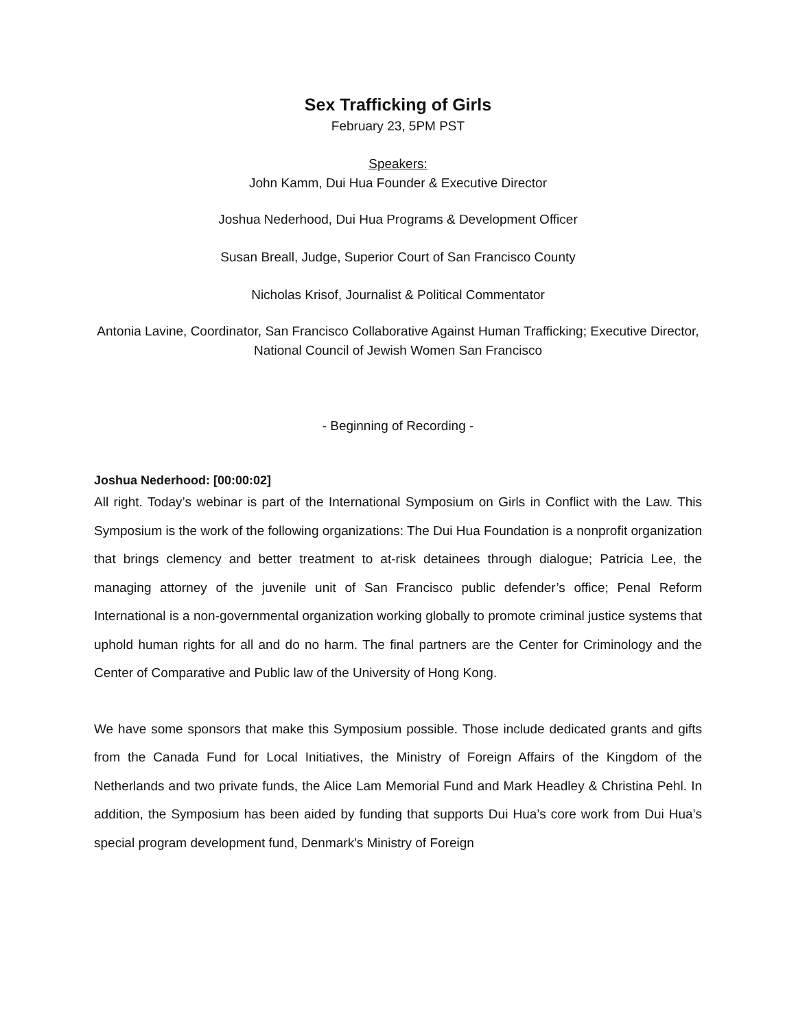Sex Trafficking of Girls
February 23, 5PM PST
Speakers:
John Kamm, Dui Hua Founder & Executive Director
Joshua Nederhood, Dui Hua Programs & Development Officer
Susan Breall, Judge, Superior Court of San Francisco County
Nicholas Krisof, Journalist & Political Commentator
Antonia Lavine, Coordinator, San Francisco Collaborative Against Human Trafficking; Executive Director, National Council of Jewish Women San Francisco
- Beginning of Recording -
Joshua Nederhood: [00:00:02]
All right. Today’s webinar is part of the International Symposium on Girls in Conflict with the Law. This Symposium is the work of the following organizations: The Dui Hua Foundation is a nonprofit organization that brings clemency and better treatment to at-risk detainees through dialogue; Patricia Lee, the managing attorney of the juvenile unit of San Francisco public defender’s office; Penal Reform International is a non-governmental organization working globally to promote criminal justice systems that uphold human rights for all and do no harm. The final partners are the Center for Criminology and the Center of Comparative and Public law of the University of Hong Kong.
We have some sponsors that make this Symposium possible. Those include dedicated grants and gifts from the Canada Fund for Local Initiatives, the Ministry of Foreign Affairs of the Kingdom of the Netherlands and two private funds, the Alice Lam Memorial Fund and Mark Headley & Christina Pehl. In addition, the Symposium has been aided by funding that supports Dui Hua’s core work from Dui Hua’s special program development fund, Denmark's Ministry of Foreign